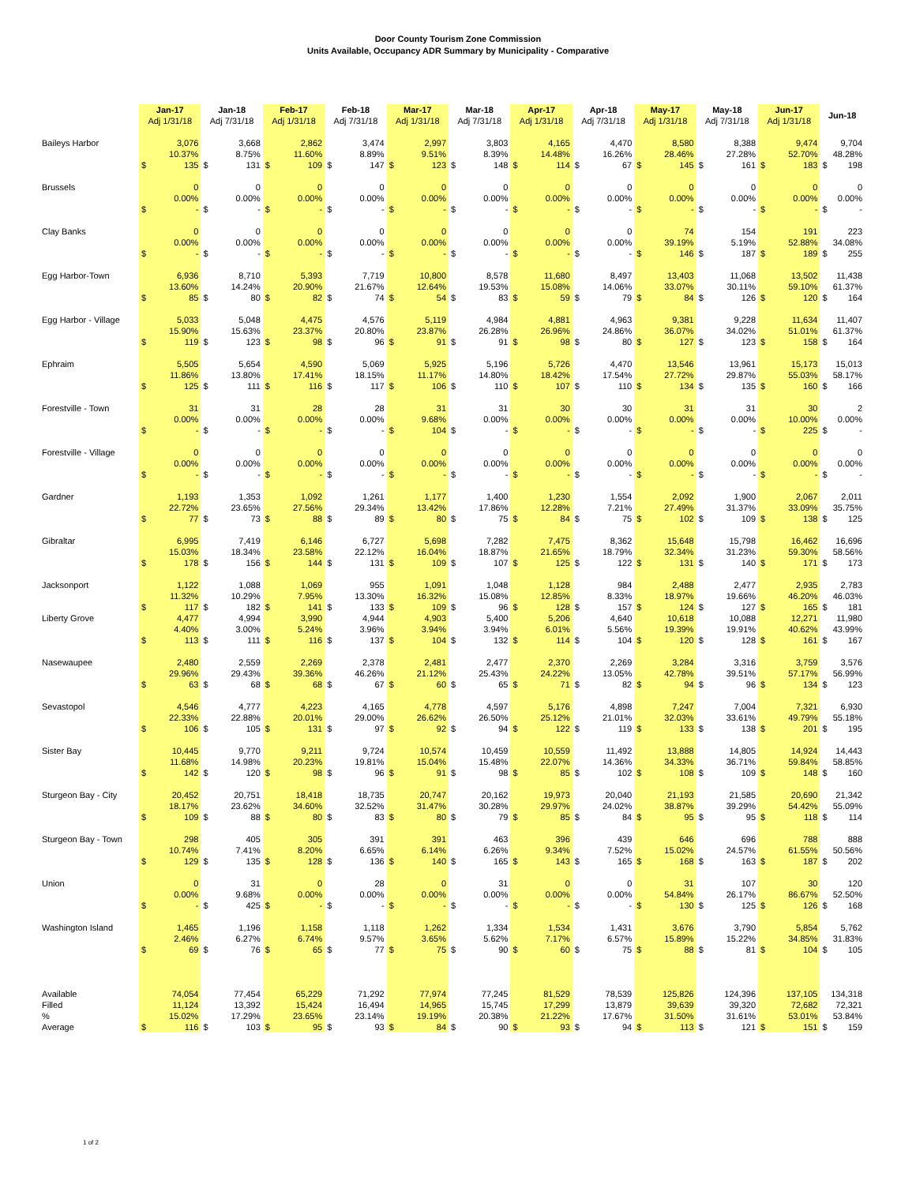Door County Tourism Zone Commission
Units Available, Occupancy ADR Summary by Municipality - Comparative
| | Jan-17 Adj 1/31/18 | | Jan-18 Adj 7/31/18 | | Feb-17 Adj 1/31/18 | | Feb-18 Adj 7/31/18 | | Mar-17 Adj 1/31/18 | | Mar-18 Adj 7/31/18 | | Apr-17 Adj 1/31/18 | | Apr-18 Adj 7/31/18 | | May-17 Adj 1/31/18 | | May-18 Adj 7/31/18 | | Jun-17 Adj 1/31/18 | | Jun-18 | |
| --- | --- | --- | --- | --- | --- | --- | --- | --- | --- | --- | --- | --- | --- | --- | --- | --- | --- | --- | --- | --- | --- | --- | --- | --- |
| Baileys Harbor | 3,076 | | 3,668 | | 2,862 | | 3,474 | | 2,997 | | 3,803 | | 4,165 | | 4,470 | | 8,580 | | 8,388 | | 9,474 | | 9,704 | |
| | 10.37% | | 8.75% | | 11.60% | | 8.89% | | 9.51% | | 8.39% | | 14.48% | | 16.26% | | 28.46% | | 27.28% | | 52.70% | | 48.28% | |
| | $ | 135 | $ | 131 | $ | 109 | $ | 147 | $ | 123 | $ | 148 | $ | 114 | $ | 67 | $ | 145 | $ | 161 | $ | 183 | $ | 198 |
| Brussels | 0 | | 0 | | 0 | | 0 | | 0 | | 0 | | 0 | | 0 | | 0 | | 0 | | 0 | | 0 | |
| | 0.00% | | 0.00% | | 0.00% | | 0.00% | | 0.00% | | 0.00% | | 0.00% | | 0.00% | | 0.00% | | 0.00% | | 0.00% | | 0.00% | |
| | $ | - | $ | - | $ | - | $ | - | $ | - | $ | - | $ | - | $ | - | $ | - | $ | - | $ | - | $ | - |
| Clay Banks | 0 | | 0 | | 0 | | 0 | | 0 | | 0 | | 0 | | 0 | | 74 | | 154 | | 191 | | 223 | |
| | 0.00% | | 0.00% | | 0.00% | | 0.00% | | 0.00% | | 0.00% | | 0.00% | | 0.00% | | 39.19% | | 5.19% | | 52.88% | | 34.08% | |
| | $ | - | $ | - | $ | - | $ | - | $ | - | $ | - | $ | - | $ | - | $ | 146 | $ | 187 | $ | 189 | $ | 255 |
| Egg Harbor-Town | 6,936 | | 8,710 | | 5,393 | | 7,719 | | 10,800 | | 8,578 | | 11,680 | | 8,497 | | 13,403 | | 11,068 | | 13,502 | | 11,438 | |
| | 13.60% | | 14.24% | | 20.90% | | 21.67% | | 12.64% | | 19.53% | | 15.08% | | 14.06% | | 33.07% | | 30.11% | | 59.10% | | 61.37% | |
| | $ | 85 | $ | 80 | $ | 82 | $ | 74 | $ | 54 | $ | 83 | $ | 59 | $ | 79 | $ | 84 | $ | 126 | $ | 120 | $ | 164 |
| Egg Harbor - Village | 5,033 | | 5,048 | | 4,475 | | 4,576 | | 5,119 | | 4,984 | | 4,881 | | 4,963 | | 9,381 | | 9,228 | | 11,634 | | 11,407 | |
| | 15.90% | | 15.63% | | 23.37% | | 20.80% | | 23.87% | | 26.28% | | 26.96% | | 24.86% | | 36.07% | | 34.02% | | 51.01% | | 61.37% | |
| | $ | 119 | $ | 123 | $ | 98 | $ | 96 | $ | 91 | $ | 91 | $ | 98 | $ | 80 | $ | 127 | $ | 123 | $ | 158 | $ | 164 |
| Ephraim | 5,505 | | 5,654 | | 4,590 | | 5,069 | | 5,925 | | 5,196 | | 5,726 | | 4,470 | | 13,546 | | 13,961 | | 15,173 | | 15,013 | |
| | 11.86% | | 13.80% | | 17.41% | | 18.15% | | 11.17% | | 14.80% | | 18.42% | | 17.54% | | 27.72% | | 29.87% | | 55.03% | | 58.17% | |
| | $ | 125 | $ | 111 | $ | 116 | $ | 117 | $ | 106 | $ | 110 | $ | 107 | $ | 110 | $ | 134 | $ | 135 | $ | 160 | $ | 166 |
| Forestville - Town | 31 | | 31 | | 28 | | 28 | | 31 | | 31 | | 30 | | 30 | | 31 | | 31 | | 30 | | 2 | |
| | 0.00% | | 0.00% | | 0.00% | | 0.00% | | 9.68% | | 0.00% | | 0.00% | | 0.00% | | 0.00% | | 0.00% | | 10.00% | | 0.00% | |
| | $ | - | $ | - | $ | - | $ | - | $ | 104 | $ | - | $ | - | $ | - | $ | - | $ | - | $ | 225 | $ | - |
| Forestville - Village | 0 | | 0 | | 0 | | 0 | | 0 | | 0 | | 0 | | 0 | | 0 | | 0 | | 0 | | 0 | |
| | 0.00% | | 0.00% | | 0.00% | | 0.00% | | 0.00% | | 0.00% | | 0.00% | | 0.00% | | 0.00% | | 0.00% | | 0.00% | | 0.00% | |
| | $ | - | $ | - | $ | - | $ | - | $ | - | $ | - | $ | - | $ | - | $ | - | $ | - | $ | - | $ | - |
| Gardner | 1,193 | | 1,353 | | 1,092 | | 1,261 | | 1,177 | | 1,400 | | 1,230 | | 1,554 | | 2,092 | | 1,900 | | 2,067 | | 2,011 | |
| | 22.72% | | 23.65% | | 27.56% | | 29.34% | | 13.42% | | 17.86% | | 12.28% | | 7.21% | | 27.49% | | 31.37% | | 33.09% | | 35.75% | |
| | $ | 77 | $ | 73 | $ | 88 | $ | 89 | $ | 80 | $ | 75 | $ | 84 | $ | 75 | $ | 102 | $ | 109 | $ | 138 | $ | 125 |
| Gibraltar | 6,995 | | 7,419 | | 6,146 | | 6,727 | | 5,698 | | 7,282 | | 7,475 | | 8,362 | | 15,648 | | 15,798 | | 16,462 | | 16,696 | |
| | 15.03% | | 18.34% | | 23.58% | | 22.12% | | 16.04% | | 18.87% | | 21.65% | | 18.79% | | 32.34% | | 31.23% | | 59.30% | | 58.56% | |
| | $ | 178 | $ | 156 | $ | 144 | $ | 131 | $ | 109 | $ | 107 | $ | 125 | $ | 122 | $ | 131 | $ | 140 | $ | 171 | $ | 173 |
| Jacksonport | 1,122 | | 1,088 | | 1,069 | | 955 | | 1,091 | | 1,048 | | 1,128 | | 984 | | 2,488 | | 2,477 | | 2,935 | | 2,783 | |
| | 11.32% | | 10.29% | | 7.95% | | 13.30% | | 16.32% | | 15.08% | | 12.85% | | 8.33% | | 18.97% | | 19.66% | | 46.20% | | 46.03% | |
| | $ | 117 | $ | 182 | $ | 141 | $ | 133 | $ | 109 | $ | 96 | $ | 128 | $ | 157 | $ | 124 | $ | 127 | $ | 165 | $ | 181 |
| Liberty Grove | 4,477 | | 4,994 | | 3,990 | | 4,944 | | 4,903 | | 5,400 | | 5,206 | | 4,640 | | 10,618 | | 10,088 | | 12,271 | | 11,980 | |
| | 4.40% | | 3.00% | | 5.24% | | 3.96% | | 3.94% | | 3.94% | | 6.01% | | 5.56% | | 19.39% | | 19.91% | | 40.62% | | 43.99% | |
| | $ | 113 | $ | 111 | $ | 116 | $ | 137 | $ | 104 | $ | 132 | $ | 114 | $ | 104 | $ | 120 | $ | 128 | $ | 161 | $ | 167 |
| Nasewaupee | 2,480 | | 2,559 | | 2,269 | | 2,378 | | 2,481 | | 2,477 | | 2,370 | | 2,269 | | 3,284 | | 3,316 | | 3,759 | | 3,576 | |
| | 29.96% | | 29.43% | | 39.36% | | 46.26% | | 21.12% | | 25.43% | | 24.22% | | 13.05% | | 42.78% | | 39.51% | | 57.17% | | 56.99% | |
| | $ | 63 | $ | 68 | $ | 68 | $ | 67 | $ | 60 | $ | 65 | $ | 71 | $ | 82 | $ | 94 | $ | 96 | $ | 134 | $ | 123 |
| Sevastopol | 4,546 | | 4,777 | | 4,223 | | 4,165 | | 4,778 | | 4,597 | | 5,176 | | 4,898 | | 7,247 | | 7,004 | | 7,321 | | 6,930 | |
| | 22.33% | | 22.88% | | 20.01% | | 29.00% | | 26.62% | | 26.50% | | 25.12% | | 21.01% | | 32.03% | | 33.61% | | 49.79% | | 55.18% | |
| | $ | 106 | $ | 105 | $ | 131 | $ | 97 | $ | 92 | $ | 94 | $ | 122 | $ | 119 | $ | 133 | $ | 138 | $ | 201 | $ | 195 |
| Sister Bay | 10,445 | | 9,770 | | 9,211 | | 9,724 | | 10,574 | | 10,459 | | 10,559 | | 11,492 | | 13,888 | | 14,805 | | 14,924 | | 14,443 | |
| | 11.68% | | 14.98% | | 20.23% | | 19.81% | | 15.04% | | 15.48% | | 22.07% | | 14.36% | | 34.33% | | 36.71% | | 59.84% | | 58.85% | |
| | $ | 142 | $ | 120 | $ | 98 | $ | 96 | $ | 91 | $ | 98 | $ | 85 | $ | 102 | $ | 108 | $ | 109 | $ | 148 | $ | 160 |
| Sturgeon Bay - City | 20,452 | | 20,751 | | 18,418 | | 18,735 | | 20,747 | | 20,162 | | 19,973 | | 20,040 | | 21,193 | | 21,585 | | 20,690 | | 21,342 | |
| | 18.17% | | 23.62% | | 34.60% | | 32.52% | | 31.47% | | 30.28% | | 29.97% | | 24.02% | | 38.87% | | 39.29% | | 54.42% | | 55.09% | |
| | $ | 109 | $ | 88 | $ | 80 | $ | 83 | $ | 80 | $ | 79 | $ | 85 | $ | 84 | $ | 95 | $ | 95 | $ | 118 | $ | 114 |
| Sturgeon Bay - Town | 298 | | 405 | | 305 | | 391 | | 391 | | 463 | | 396 | | 439 | | 646 | | 696 | | 788 | | 888 | |
| | 10.74% | | 7.41% | | 8.20% | | 6.65% | | 6.14% | | 6.26% | | 9.34% | | 7.52% | | 15.02% | | 24.57% | | 61.55% | | 50.56% | |
| | $ | 129 | $ | 135 | $ | 128 | $ | 136 | $ | 140 | $ | 165 | $ | 143 | $ | 165 | $ | 168 | $ | 163 | $ | 187 | $ | 202 |
| Union | 0 | | 31 | | 0 | | 28 | | 0 | | 31 | | 0 | | 0 | | 31 | | 107 | | 30 | | 120 | |
| | 0.00% | | 9.68% | | 0.00% | | 0.00% | | 0.00% | | 0.00% | | 0.00% | | 0.00% | | 54.84% | | 26.17% | | 86.67% | | 52.50% | |
| | $ | - | $ | 425 | $ | - | $ | - | $ | - | $ | - | $ | - | $ | - | $ | 130 | $ | 125 | $ | 126 | $ | 168 |
| Washington Island | 1,465 | | 1,196 | | 1,158 | | 1,118 | | 1,262 | | 1,334 | | 1,534 | | 1,431 | | 3,676 | | 3,790 | | 5,854 | | 5,762 | |
| | 2.46% | | 6.27% | | 6.74% | | 9.57% | | 3.65% | | 5.62% | | 7.17% | | 6.57% | | 15.89% | | 15.22% | | 34.85% | | 31.83% | |
| | $ | 69 | $ | 76 | $ | 65 | $ | 77 | $ | 75 | $ | 90 | $ | 60 | $ | 75 | $ | 88 | $ | 81 | $ | 104 | $ | 105 |
| Available | 74,054 | | 77,454 | | 65,229 | | 71,292 | | 77,974 | | 77,245 | | 81,529 | | 78,539 | | 125,826 | | 124,396 | | 137,105 | | 134,318 | |
| Filled | 11,124 | | 13,392 | | 15,424 | | 16,494 | | 14,965 | | 15,745 | | 17,299 | | 13,879 | | 39,639 | | 39,320 | | 72,682 | | 72,321 | |
| % | 15.02% | | 17.29% | | 23.65% | | 23.14% | | 19.19% | | 20.38% | | 21.22% | | 17.67% | | 31.50% | | 31.61% | | 53.01% | | 53.84% | |
| Average | $ | 116 | $ | 103 | $ | 95 | $ | 93 | $ | 84 | $ | 90 | $ | 93 | $ | 94 | $ | 113 | $ | 121 | $ | 151 | $ | 159 |
1 of 2